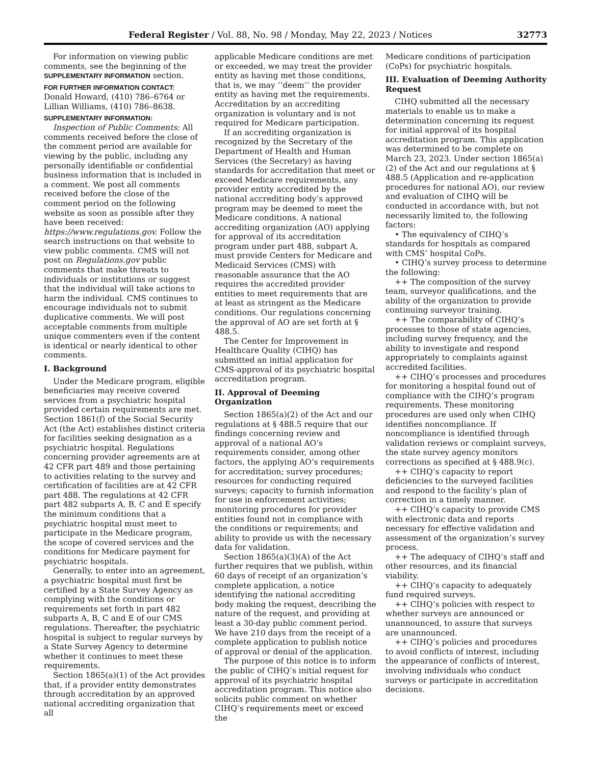Federal Register / Vol. 88, No. 98 / Monday, May 22, 2023 / Notices 32773
For information on viewing public comments, see the beginning of the SUPPLEMENTARY INFORMATION section.
FOR FURTHER INFORMATION CONTACT:
Donald Howard, (410) 786–6764 or Lillian Williams, (410) 786–8638.
SUPPLEMENTARY INFORMATION:
Inspection of Public Comments: All comments received before the close of the comment period are available for viewing by the public, including any personally identifiable or confidential business information that is included in a comment. We post all comments received before the close of the comment period on the following website as soon as possible after they have been received: https://www.regulations.gov. Follow the search instructions on that website to view public comments. CMS will not post on Regulations.gov public comments that make threats to individuals or institutions or suggest that the individual will take actions to harm the individual. CMS continues to encourage individuals not to submit duplicative comments. We will post acceptable comments from multiple unique commenters even if the content is identical or nearly identical to other comments.
I. Background
Under the Medicare program, eligible beneficiaries may receive covered services from a psychiatric hospital provided certain requirements are met. Section 1861(f) of the Social Security Act (the Act) establishes distinct criteria for facilities seeking designation as a psychiatric hospital. Regulations concerning provider agreements are at 42 CFR part 489 and those pertaining to activities relating to the survey and certification of facilities are at 42 CFR part 488. The regulations at 42 CFR part 482 subparts A, B, C and E specify the minimum conditions that a psychiatric hospital must meet to participate in the Medicare program, the scope of covered services and the conditions for Medicare payment for psychiatric hospitals.
Generally, to enter into an agreement, a psychiatric hospital must first be certified by a State Survey Agency as complying with the conditions or requirements set forth in part 482 subparts A, B, C and E of our CMS regulations. Thereafter, the psychiatric hospital is subject to regular surveys by a State Survey Agency to determine whether it continues to meet these requirements.
Section 1865(a)(1) of the Act provides that, if a provider entity demonstrates through accreditation by an approved national accrediting organization that all
applicable Medicare conditions are met or exceeded, we may treat the provider entity as having met those conditions, that is, we may ‘‘deem’’ the provider entity as having met the requirements. Accreditation by an accrediting organization is voluntary and is not required for Medicare participation.
If an accrediting organization is recognized by the Secretary of the Department of Health and Human Services (the Secretary) as having standards for accreditation that meet or exceed Medicare requirements, any provider entity accredited by the national accrediting body’s approved program may be deemed to meet the Medicare conditions. A national accrediting organization (AO) applying for approval of its accreditation program under part 488, subpart A, must provide Centers for Medicare and Medicaid Services (CMS) with reasonable assurance that the AO requires the accredited provider entities to meet requirements that are at least as stringent as the Medicare conditions. Our regulations concerning the approval of AO are set forth at § 488.5.
The Center for Improvement in Healthcare Quality (CIHQ) has submitted an initial application for CMS-approval of its psychiatric hospital accreditation program.
II. Approval of Deeming Organization
Section 1865(a)(2) of the Act and our regulations at § 488.5 require that our findings concerning review and approval of a national AO’s requirements consider, among other factors, the applying AO’s requirements for accreditation; survey procedures; resources for conducting required surveys; capacity to furnish information for use in enforcement activities; monitoring procedures for provider entities found not in compliance with the conditions or requirements; and ability to provide us with the necessary data for validation.
Section 1865(a)(3)(A) of the Act further requires that we publish, within 60 days of receipt of an organization’s complete application, a notice identifying the national accrediting body making the request, describing the nature of the request, and providing at least a 30-day public comment period. We have 210 days from the receipt of a complete application to publish notice of approval or denial of the application.
The purpose of this notice is to inform the public of CIHQ’s initial request for approval of its psychiatric hospital accreditation program. This notice also solicits public comment on whether CIHQ’s requirements meet or exceed the
Medicare conditions of participation (CoPs) for psychiatric hospitals.
III. Evaluation of Deeming Authority Request
CIHQ submitted all the necessary materials to enable us to make a determination concerning its request for initial approval of its hospital accreditation program. This application was determined to be complete on March 23, 2023. Under section 1865(a)(2) of the Act and our regulations at § 488.5 (Application and re-application procedures for national AO), our review and evaluation of CIHQ will be conducted in accordance with, but not necessarily limited to, the following factors:
• The equivalency of CIHQ’s standards for hospitals as compared with CMS’ hospital CoPs.
• CIHQ’s survey process to determine the following:
++ The composition of the survey team, surveyor qualifications, and the ability of the organization to provide continuing surveyor training.
++ The comparability of CIHQ’s processes to those of state agencies, including survey frequency, and the ability to investigate and respond appropriately to complaints against accredited facilities.
++ CIHQ’s processes and procedures for monitoring a hospital found out of compliance with the CIHQ’s program requirements. These monitoring procedures are used only when CIHQ identifies noncompliance. If noncompliance is identified through validation reviews or complaint surveys, the state survey agency monitors corrections as specified at § 488.9(c).
++ CIHQ’s capacity to report deficiencies to the surveyed facilities and respond to the facility’s plan of correction in a timely manner.
++ CIHQ’s capacity to provide CMS with electronic data and reports necessary for effective validation and assessment of the organization’s survey process.
++ The adequacy of CIHQ’s staff and other resources, and its financial viability.
++ CIHQ’s capacity to adequately fund required surveys.
++ CIHQ’s policies with respect to whether surveys are announced or unannounced, to assure that surveys are unannounced.
++ CIHQ’s policies and procedures to avoid conflicts of interest, including the appearance of conflicts of interest, involving individuals who conduct surveys or participate in accreditation decisions.